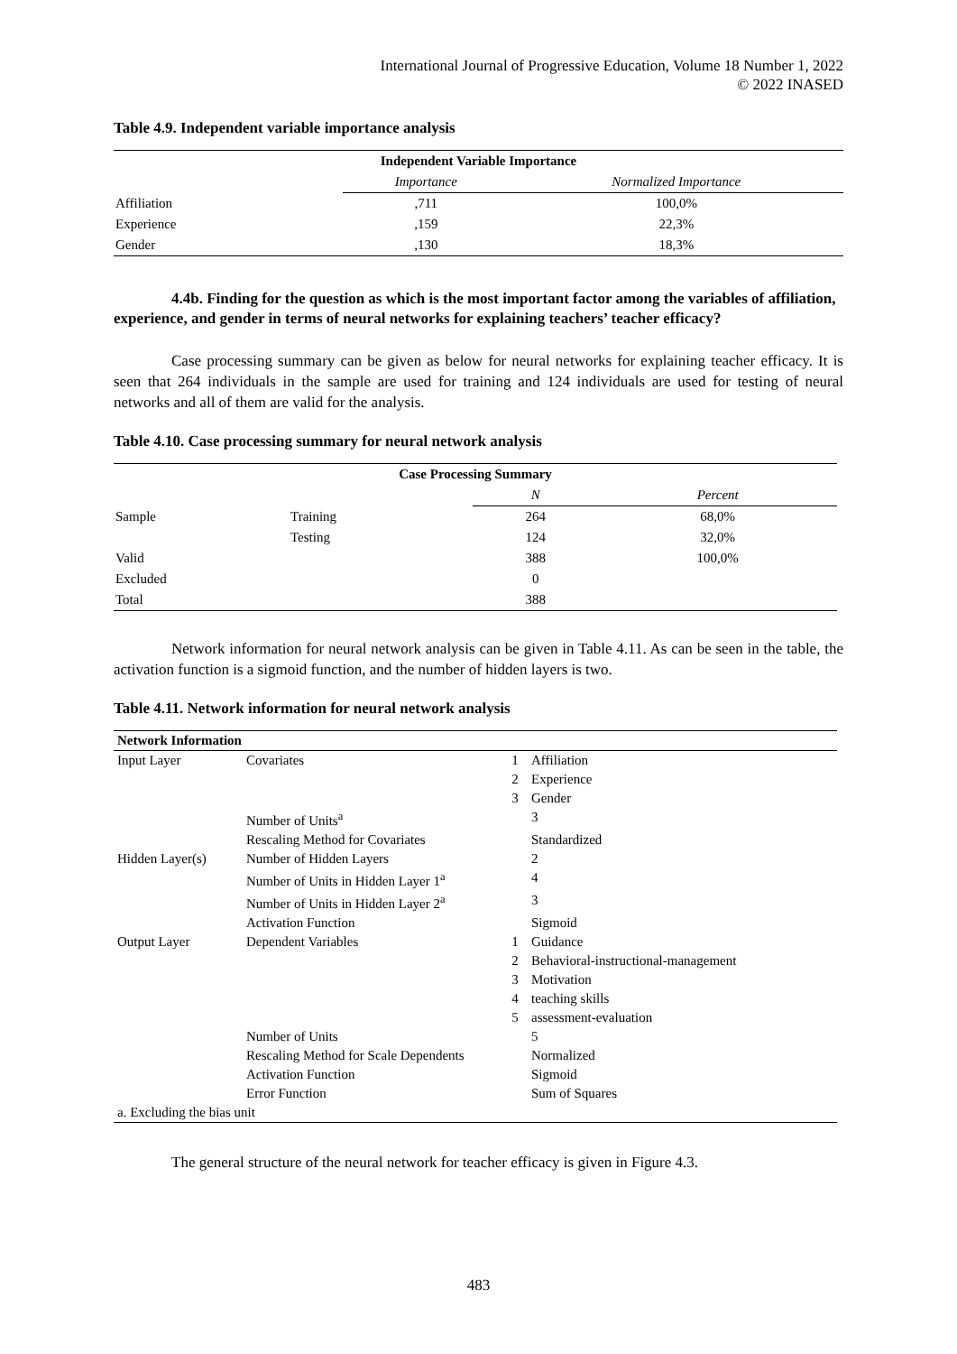International Journal of Progressive Education, Volume 18 Number 1, 2022
© 2022 INASED
Table 4.9. Independent variable importance analysis
| Independent Variable Importance | | |
| --- | --- | --- |
| | Importance | Normalized Importance |
| Affiliation | ,711 | 100,0% |
| Experience | ,159 | 22,3% |
| Gender | ,130 | 18,3% |
4.4b. Finding for the question as which is the most important factor among the variables of affiliation, experience, and gender in terms of neural networks for explaining teachers’ teacher efficacy?
Case processing summary can be given as below for neural networks for explaining teacher efficacy. It is seen that 264 individuals in the sample are used for training and 124 individuals are used for testing of neural networks and all of them are valid for the analysis.
Table 4.10. Case processing summary for neural network analysis
| Case Processing Summary | | | |
| --- | --- | --- | --- |
| | | N | Percent |
| Sample | Training | 264 | 68,0% |
| | Testing | 124 | 32,0% |
| Valid | | 388 | 100,0% |
| Excluded | | 0 | |
| Total | | 388 | |
Network information for neural network analysis can be given in Table 4.11. As can be seen in the table, the activation function is a sigmoid function, and the number of hidden layers is two.
Table 4.11. Network information for neural network analysis
| Network Information | | | |
| --- | --- | --- | --- |
| Input Layer | Covariates | 1 | Affiliation |
| | | 2 | Experience |
| | | 3 | Gender |
| | Number of Units<sup>a</sup> | | 3 |
| | Rescaling Method for Covariates | | Standardized |
| Hidden Layer(s) | Number of Hidden Layers | | 2 |
| | Number of Units in Hidden Layer 1<sup>a</sup> | | 4 |
| | Number of Units in Hidden Layer 2<sup>a</sup> | | 3 |
| | Activation Function | | Sigmoid |
| Output Layer | Dependent Variables | 1 | Guidance |
| | | 2 | Behavioral-instructional-management |
| | | 3 | Motivation |
| | | 4 | teaching skills |
| | | 5 | assessment-evaluation |
| | Number of Units | | 5 |
| | Rescaling Method for Scale Dependents | | Normalized |
| | Activation Function | | Sigmoid |
| | Error Function | | Sum of Squares |
| a. Excluding the bias unit | | | |
The general structure of the neural network for teacher efficacy is given in Figure 4.3.
483